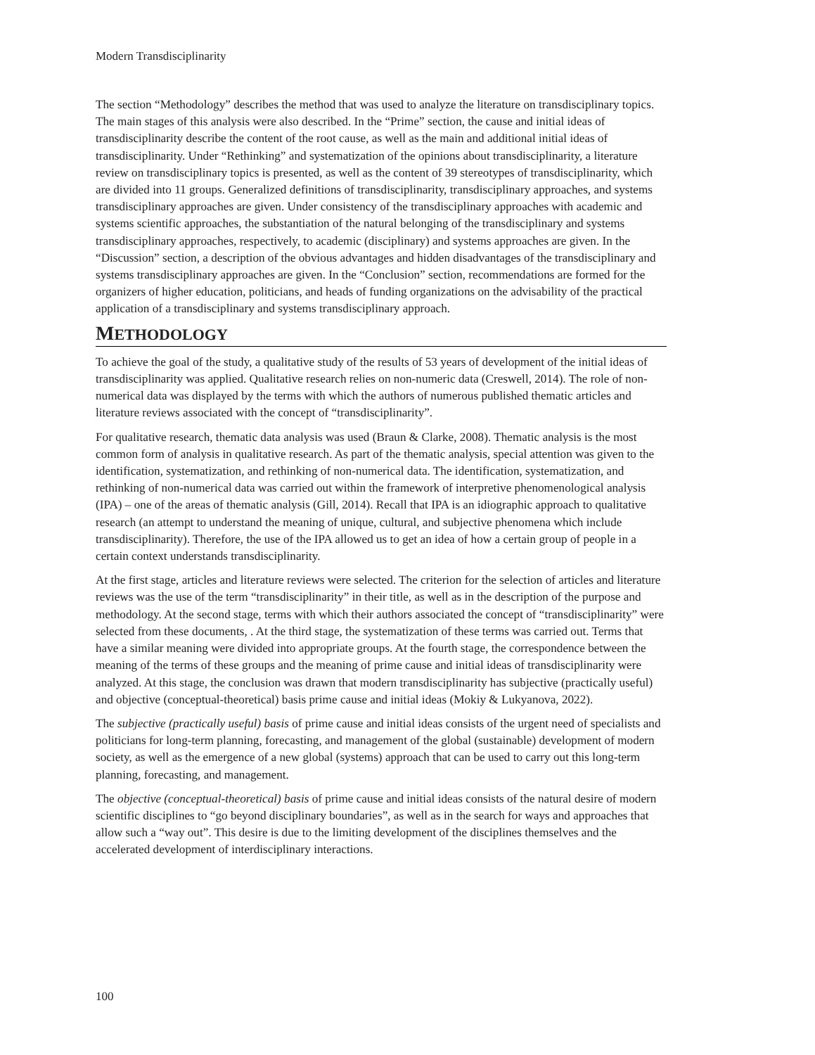Modern Transdisciplinarity
The section “Methodology” describes the method that was used to analyze the literature on transdisciplinary topics. The main stages of this analysis were also described. In the “Prime” section, the cause and initial ideas of transdisciplinarity describe the content of the root cause, as well as the main and additional initial ideas of transdisciplinarity. Under “Rethinking” and systematization of the opinions about transdisciplinarity, a literature review on transdisciplinary topics is presented, as well as the content of 39 stereotypes of transdisciplinarity, which are divided into 11 groups. Generalized definitions of transdisciplinarity, transdisciplinary approaches, and systems transdisciplinary approaches are given. Under consistency of the transdisciplinary approaches with academic and systems scientific approaches, the substantiation of the natural belonging of the transdisciplinary and systems transdisciplinary approaches, respectively, to academic (disciplinary) and systems approaches are given. In the “Discussion” section, a description of the obvious advantages and hidden disadvantages of the transdisciplinary and systems transdisciplinary approaches are given. In the “Conclusion” section, recommendations are formed for the organizers of higher education, politicians, and heads of funding organizations on the advisability of the practical application of a transdisciplinary and systems transdisciplinary approach.
METHODOLOGY
To achieve the goal of the study, a qualitative study of the results of 53 years of development of the initial ideas of transdisciplinarity was applied. Qualitative research relies on non-numeric data (Creswell, 2014). The role of non-numerical data was displayed by the terms with which the authors of numerous published thematic articles and literature reviews associated with the concept of “transdisciplinarity”.
For qualitative research, thematic data analysis was used (Braun & Clarke, 2008). Thematic analysis is the most common form of analysis in qualitative research. As part of the thematic analysis, special attention was given to the identification, systematization, and rethinking of non-numerical data. The identification, systematization, and rethinking of non-numerical data was carried out within the framework of interpretive phenomenological analysis (IPA) – one of the areas of thematic analysis (Gill, 2014). Recall that IPA is an idiographic approach to qualitative research (an attempt to understand the meaning of unique, cultural, and subjective phenomena which include transdisciplinarity). Therefore, the use of the IPA allowed us to get an idea of how a certain group of people in a certain context understands transdisciplinarity.
At the first stage, articles and literature reviews were selected. The criterion for the selection of articles and literature reviews was the use of the term “transdisciplinarity” in their title, as well as in the description of the purpose and methodology. At the second stage, terms with which their authors associated the concept of “transdisciplinarity” were selected from these documents, . At the third stage, the systematization of these terms was carried out. Terms that have a similar meaning were divided into appropriate groups. At the fourth stage, the correspondence between the meaning of the terms of these groups and the meaning of prime cause and initial ideas of transdisciplinarity were analyzed. At this stage, the conclusion was drawn that modern transdisciplinarity has subjective (practically useful) and objective (conceptual-theoretical) basis prime cause and initial ideas (Mokiy & Lukyanova, 2022).
The subjective (practically useful) basis of prime cause and initial ideas consists of the urgent need of specialists and politicians for long-term planning, forecasting, and management of the global (sustainable) development of modern society, as well as the emergence of a new global (systems) approach that can be used to carry out this long-term planning, forecasting, and management.
The objective (conceptual-theoretical) basis of prime cause and initial ideas consists of the natural desire of modern scientific disciplines to “go beyond disciplinary boundaries”, as well as in the search for ways and approaches that allow such a “way out”. This desire is due to the limiting development of the disciplines themselves and the accelerated development of interdisciplinary interactions.
100